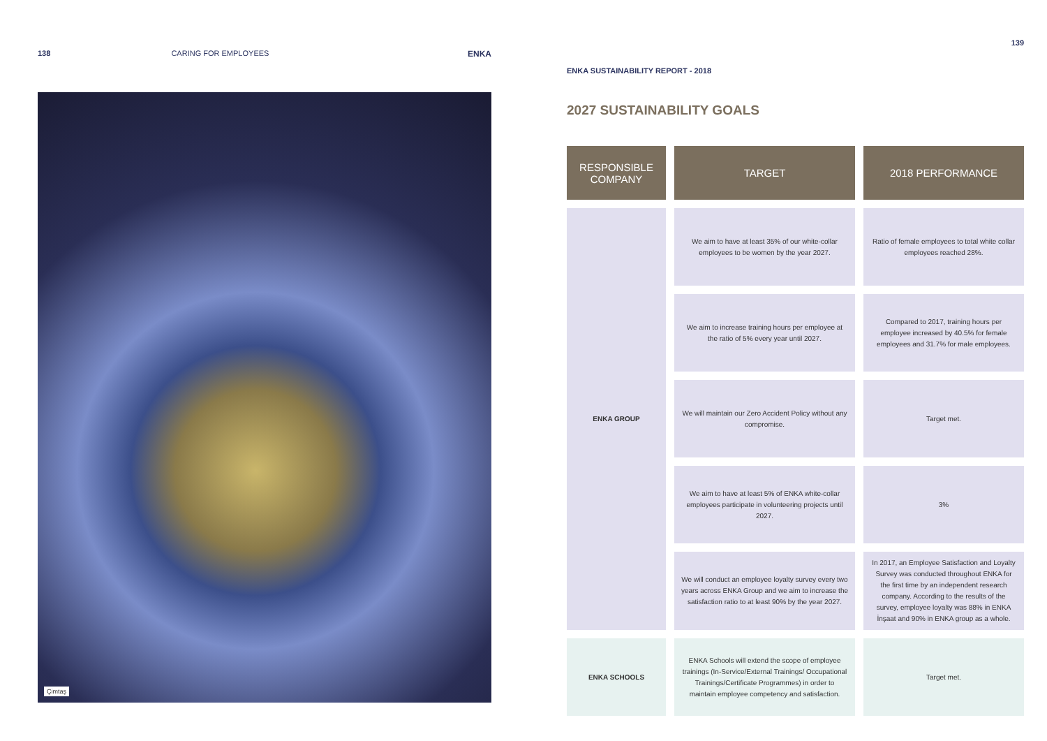138 CARING FOR EMPLOYEES ENKA
Çimtaş
139
ENKA SUSTAINABILITY REPORT - 2018
2027 SUSTAINABILITY GOALS
| RESPONSIBLE COMPANY | TARGET | 2018 PERFORMANCE |
| --- | --- | --- |
| ENKA GROUP | We aim to have at least 35% of our white-collar employees to be women by the year 2027. | Ratio of female employees to total white collar employees reached 28%. |
| | We aim to increase training hours per employee at the ratio of 5% every year until 2027. | Compared to 2017, training hours per employee increased by 40.5% for female employees and 31.7% for male employees. |
| | We will maintain our Zero Accident Policy without any compromise. | Target met. |
| | We aim to have at least 5% of ENKA white-collar employees participate in volunteering projects until 2027. | 3% |
| | We will conduct an employee loyalty survey every two years across ENKA Group and we aim to increase the satisfaction ratio to at least 90% by the year 2027. | In 2017, an Employee Satisfaction and Loyalty Survey was conducted throughout ENKA for the first time by an independent research company. According to the results of the survey, employee loyalty was 88% in ENKA İnşaat and 90% in ENKA group as a whole. |
| ENKA SCHOOLS | ENKA Schools will extend the scope of employee trainings (In-Service/External Trainings/ Occupational Trainings/Certificate Programmes) in order to maintain employee competency and satisfaction. | Target met. |